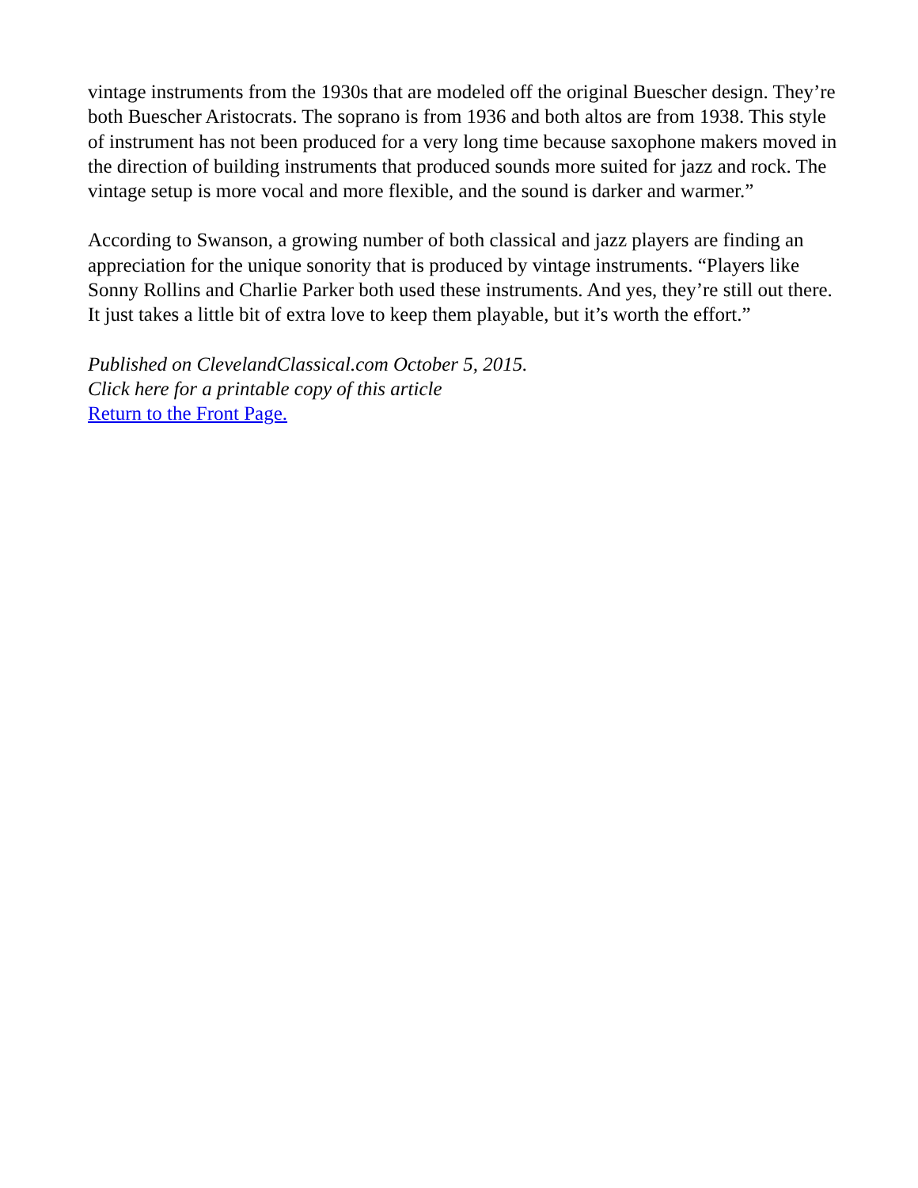vintage instruments from the 1930s that are modeled off the original Buescher design. They’re both Buescher Aristocrats. The soprano is from 1936 and both altos are from 1938. This style of instrument has not been produced for a very long time because saxophone makers moved in the direction of building instruments that produced sounds more suited for jazz and rock. The vintage setup is more vocal and more flexible, and the sound is darker and warmer.”
According to Swanson, a growing number of both classical and jazz players are finding an appreciation for the unique sonority that is produced by vintage instruments. “Players like Sonny Rollins and Charlie Parker both used these instruments. And yes, they’re still out there. It just takes a little bit of extra love to keep them playable, but it’s worth the effort.”
Published on ClevelandClassical.com October 5, 2015.
Click here for a printable copy of this article
Return to the Front Page.